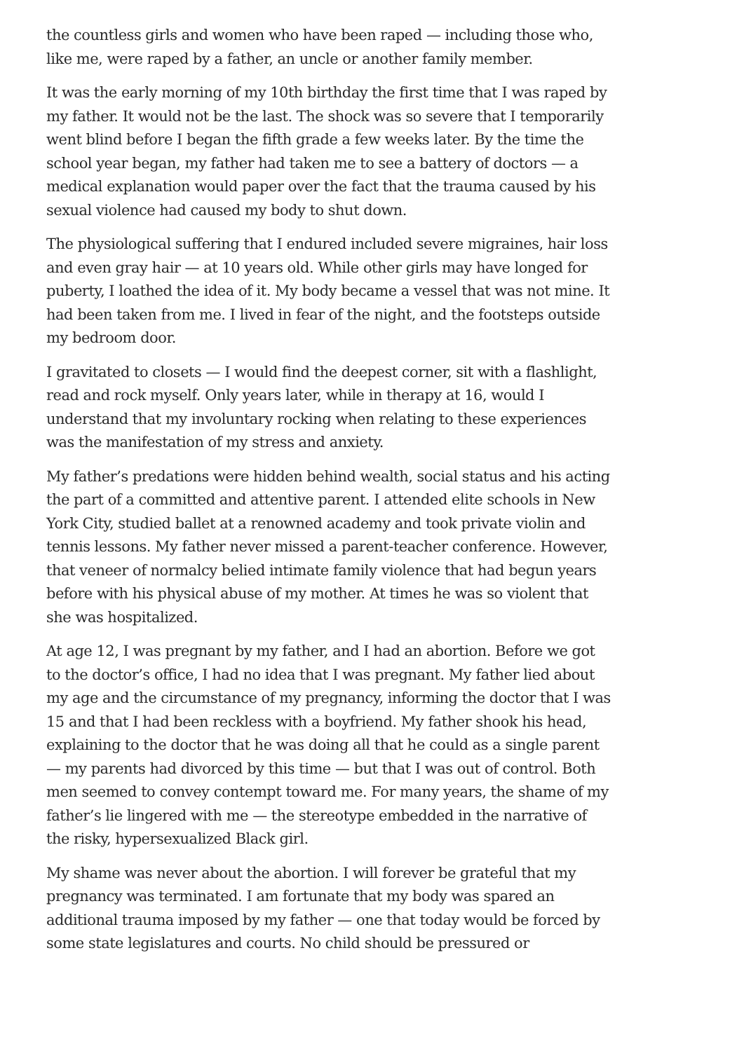the countless girls and women who have been raped — including those who, like me, were raped by a father, an uncle or another family member.
It was the early morning of my 10th birthday the first time that I was raped by my father. It would not be the last. The shock was so severe that I temporarily went blind before I began the fifth grade a few weeks later. By the time the school year began, my father had taken me to see a battery of doctors — a medical explanation would paper over the fact that the trauma caused by his sexual violence had caused my body to shut down.
The physiological suffering that I endured included severe migraines, hair loss and even gray hair — at 10 years old. While other girls may have longed for puberty, I loathed the idea of it. My body became a vessel that was not mine. It had been taken from me. I lived in fear of the night, and the footsteps outside my bedroom door.
I gravitated to closets — I would find the deepest corner, sit with a flashlight, read and rock myself. Only years later, while in therapy at 16, would I understand that my involuntary rocking when relating to these experiences was the manifestation of my stress and anxiety.
My father’s predations were hidden behind wealth, social status and his acting the part of a committed and attentive parent. I attended elite schools in New York City, studied ballet at a renowned academy and took private violin and tennis lessons. My father never missed a parent-teacher conference. However, that veneer of normalcy belied intimate family violence that had begun years before with his physical abuse of my mother. At times he was so violent that she was hospitalized.
At age 12, I was pregnant by my father, and I had an abortion. Before we got to the doctor’s office, I had no idea that I was pregnant. My father lied about my age and the circumstance of my pregnancy, informing the doctor that I was 15 and that I had been reckless with a boyfriend. My father shook his head, explaining to the doctor that he was doing all that he could as a single parent — my parents had divorced by this time — but that I was out of control. Both men seemed to convey contempt toward me. For many years, the shame of my father’s lie lingered with me — the stereotype embedded in the narrative of the risky, hypersexualized Black girl.
My shame was never about the abortion. I will forever be grateful that my pregnancy was terminated. I am fortunate that my body was spared an additional trauma imposed by my father — one that today would be forced by some state legislatures and courts. No child should be pressured or